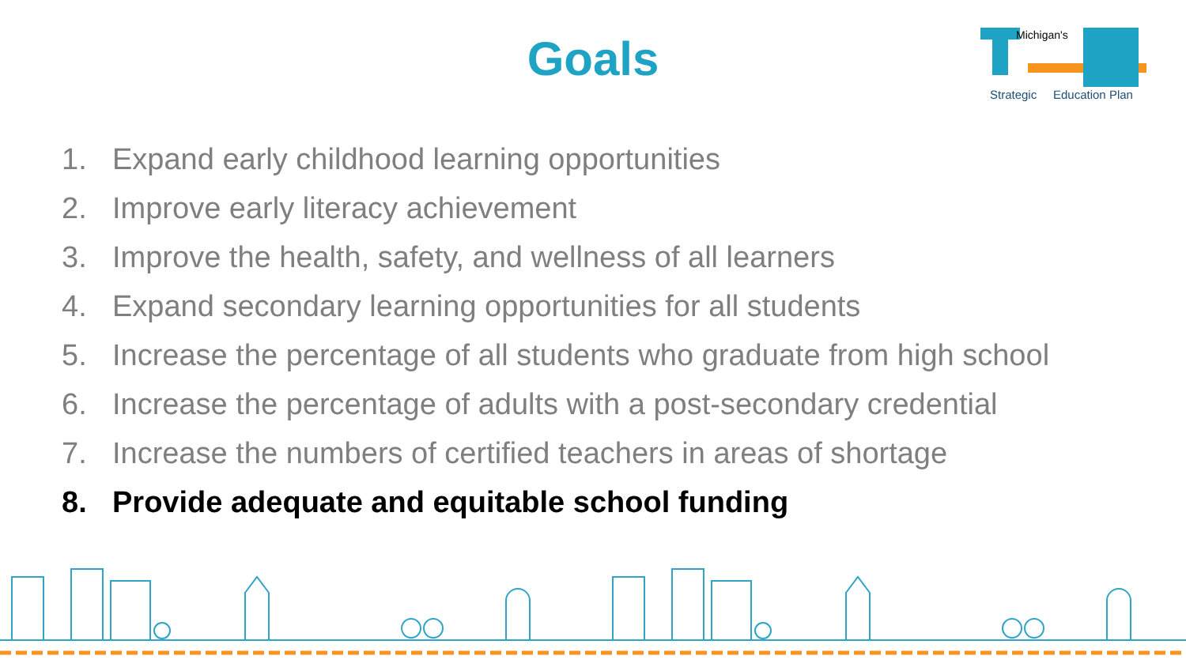Goals
Michigan's
Strategic
Education Plan
1. Expand early childhood learning opportunities
2. Improve early literacy achievement
3. Improve the health, safety, and wellness of all learners
4. Expand secondary learning opportunities for all students
5. Increase the percentage of all students who graduate from high school
6. Increase the percentage of adults with a post-secondary credential
7. Increase the numbers of certified teachers in areas of shortage
8. Provide adequate and equitable school funding